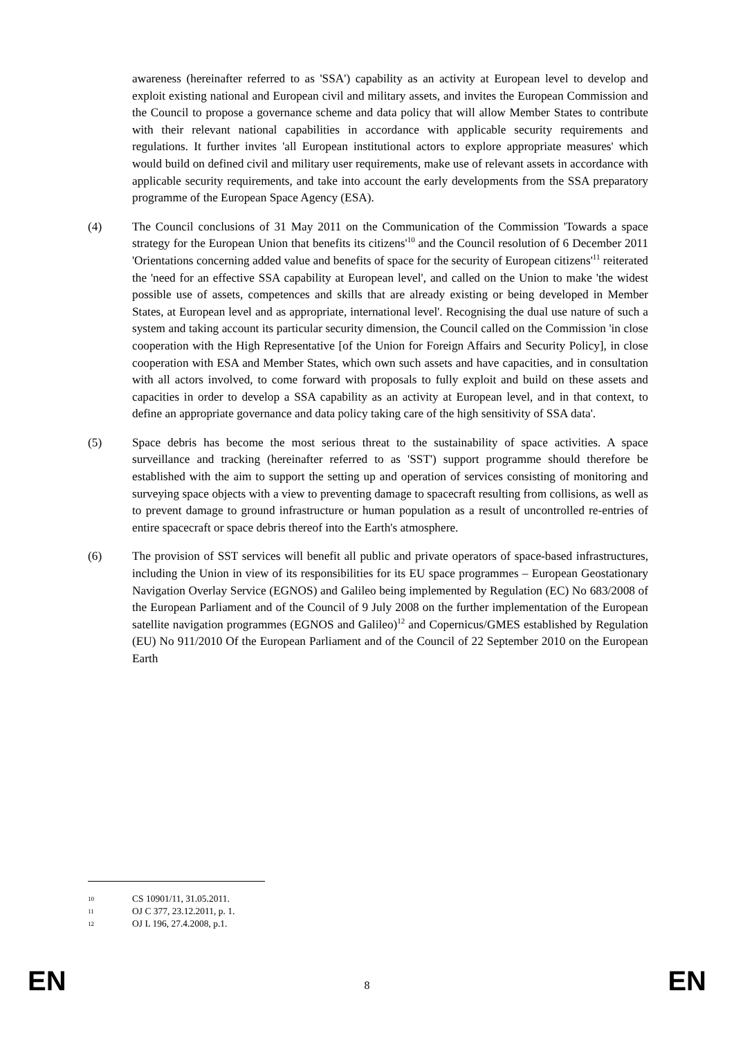awareness (hereinafter referred to as 'SSA') capability as an activity at European level to develop and exploit existing national and European civil and military assets, and invites the European Commission and the Council to propose a governance scheme and data policy that will allow Member States to contribute with their relevant national capabilities in accordance with applicable security requirements and regulations. It further invites 'all European institutional actors to explore appropriate measures' which would build on defined civil and military user requirements, make use of relevant assets in accordance with applicable security requirements, and take into account the early developments from the SSA preparatory programme of the European Space Agency (ESA).
(4) The Council conclusions of 31 May 2011 on the Communication of the Commission 'Towards a space strategy for the European Union that benefits its citizens'<sup>10</sup> and the Council resolution of 6 December 2011 'Orientations concerning added value and benefits of space for the security of European citizens'<sup>11</sup> reiterated the 'need for an effective SSA capability at European level', and called on the Union to make 'the widest possible use of assets, competences and skills that are already existing or being developed in Member States, at European level and as appropriate, international level'. Recognising the dual use nature of such a system and taking account its particular security dimension, the Council called on the Commission 'in close cooperation with the High Representative [of the Union for Foreign Affairs and Security Policy], in close cooperation with ESA and Member States, which own such assets and have capacities, and in consultation with all actors involved, to come forward with proposals to fully exploit and build on these assets and capacities in order to develop a SSA capability as an activity at European level, and in that context, to define an appropriate governance and data policy taking care of the high sensitivity of SSA data'.
(5) Space debris has become the most serious threat to the sustainability of space activities. A space surveillance and tracking (hereinafter referred to as 'SST') support programme should therefore be established with the aim to support the setting up and operation of services consisting of monitoring and surveying space objects with a view to preventing damage to spacecraft resulting from collisions, as well as to prevent damage to ground infrastructure or human population as a result of uncontrolled re-entries of entire spacecraft or space debris thereof into the Earth's atmosphere.
(6) The provision of SST services will benefit all public and private operators of space-based infrastructures, including the Union in view of its responsibilities for its EU space programmes – European Geostationary Navigation Overlay Service (EGNOS) and Galileo being implemented by Regulation (EC) No 683/2008 of the European Parliament and of the Council of 9 July 2008 on the further implementation of the European satellite navigation programmes (EGNOS and Galileo)<sup>12</sup> and Copernicus/GMES established by Regulation (EU) No 911/2010 Of the European Parliament and of the Council of 22 September 2010 on the European Earth
10 CS 10901/11, 31.05.2011.
11 OJ C 377, 23.12.2011, p. 1.
12 OJ L 196, 27.4.2008, p.1.
EN
8
EN